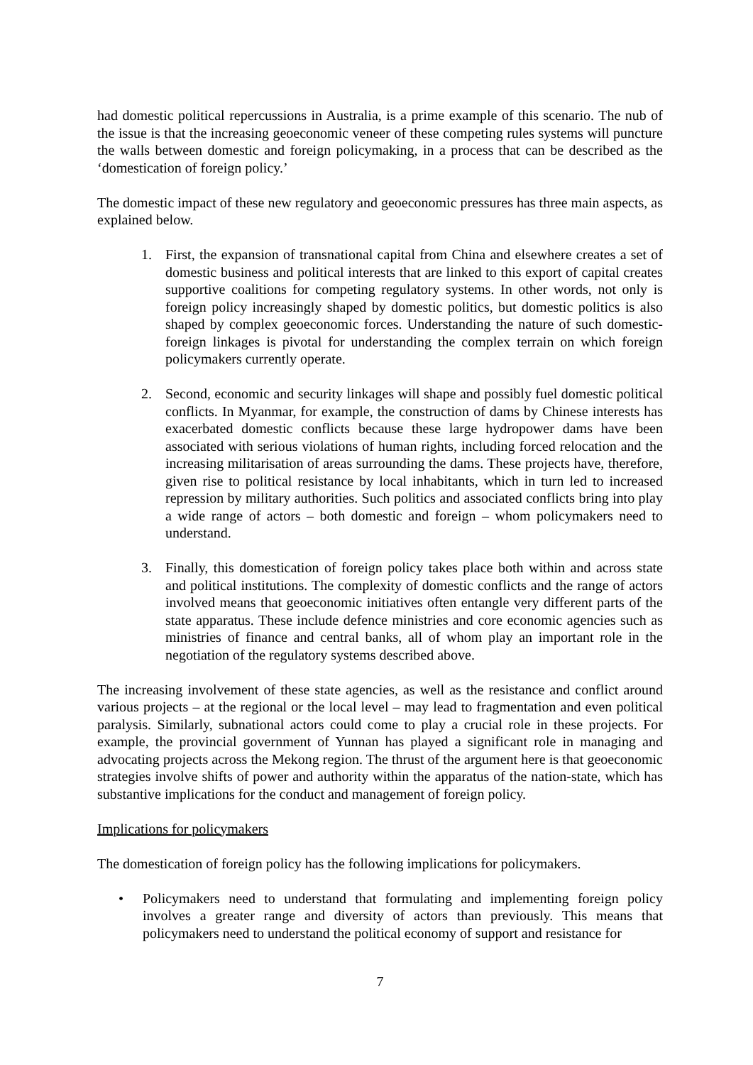had domestic political repercussions in Australia, is a prime example of this scenario. The nub of the issue is that the increasing geoeconomic veneer of these competing rules systems will puncture the walls between domestic and foreign policymaking, in a process that can be described as the ‘domestication of foreign policy.’
The domestic impact of these new regulatory and geoeconomic pressures has three main aspects, as explained below.
1. First, the expansion of transnational capital from China and elsewhere creates a set of domestic business and political interests that are linked to this export of capital creates supportive coalitions for competing regulatory systems. In other words, not only is foreign policy increasingly shaped by domestic politics, but domestic politics is also shaped by complex geoeconomic forces. Understanding the nature of such domestic-foreign linkages is pivotal for understanding the complex terrain on which foreign policymakers currently operate.
2. Second, economic and security linkages will shape and possibly fuel domestic political conflicts. In Myanmar, for example, the construction of dams by Chinese interests has exacerbated domestic conflicts because these large hydropower dams have been associated with serious violations of human rights, including forced relocation and the increasing militarisation of areas surrounding the dams. These projects have, therefore, given rise to political resistance by local inhabitants, which in turn led to increased repression by military authorities. Such politics and associated conflicts bring into play a wide range of actors – both domestic and foreign – whom policymakers need to understand.
3. Finally, this domestication of foreign policy takes place both within and across state and political institutions. The complexity of domestic conflicts and the range of actors involved means that geoeconomic initiatives often entangle very different parts of the state apparatus. These include defence ministries and core economic agencies such as ministries of finance and central banks, all of whom play an important role in the negotiation of the regulatory systems described above.
The increasing involvement of these state agencies, as well as the resistance and conflict around various projects – at the regional or the local level – may lead to fragmentation and even political paralysis. Similarly, subnational actors could come to play a crucial role in these projects. For example, the provincial government of Yunnan has played a significant role in managing and advocating projects across the Mekong region. The thrust of the argument here is that geoeconomic strategies involve shifts of power and authority within the apparatus of the nation-state, which has substantive implications for the conduct and management of foreign policy.
Implications for policymakers
The domestication of foreign policy has the following implications for policymakers.
• Policymakers need to understand that formulating and implementing foreign policy involves a greater range and diversity of actors than previously. This means that policymakers need to understand the political economy of support and resistance for
7